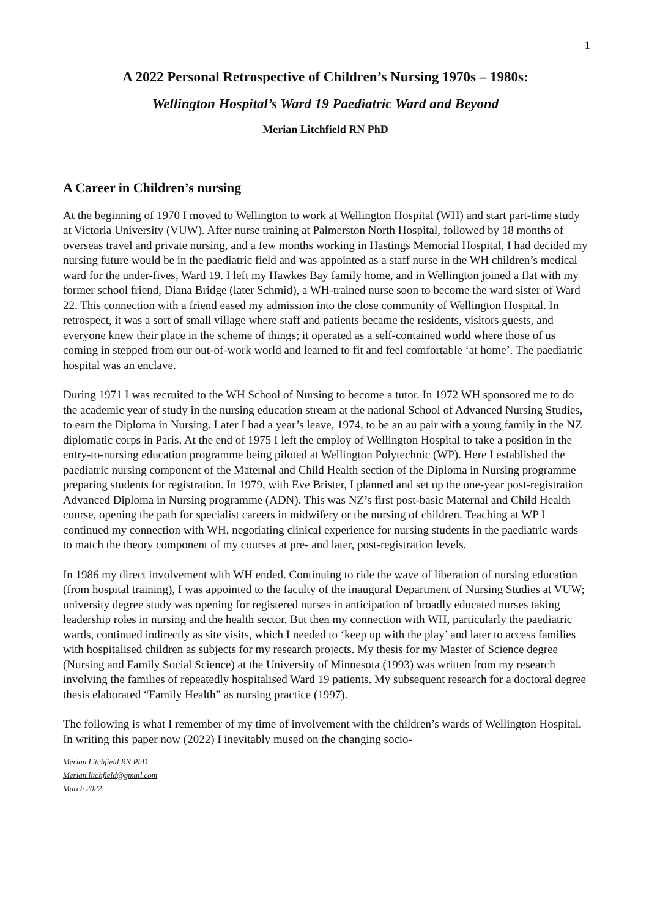1
A 2022 Personal Retrospective of Children’s Nursing 1970s – 1980s:
Wellington Hospital’s Ward 19 Paediatric Ward and Beyond
Merian Litchfield RN PhD
A Career in Children’s nursing
At the beginning of 1970 I moved to Wellington to work at Wellington Hospital (WH) and start part-time study at Victoria University (VUW). After nurse training at Palmerston North Hospital, followed by 18 months of overseas travel and private nursing, and a few months working in Hastings Memorial Hospital, I had decided my nursing future would be in the paediatric field and was appointed as a staff nurse in the WH children’s medical ward for the under-fives, Ward 19. I left my Hawkes Bay family home, and in Wellington joined a flat with my former school friend, Diana Bridge (later Schmid), a WH-trained nurse soon to become the ward sister of Ward 22. This connection with a friend eased my admission into the close community of Wellington Hospital. In retrospect, it was a sort of small village where staff and patients became the residents, visitors guests, and everyone knew their place in the scheme of things; it operated as a self-contained world where those of us coming in stepped from our out-of-work world and learned to fit and feel comfortable ‘at home’. The paediatric hospital was an enclave.
During 1971 I was recruited to the WH School of Nursing to become a tutor. In 1972 WH sponsored me to do the academic year of study in the nursing education stream at the national School of Advanced Nursing Studies, to earn the Diploma in Nursing. Later I had a year’s leave, 1974, to be an au pair with a young family in the NZ diplomatic corps in Paris. At the end of 1975 I left the employ of Wellington Hospital to take a position in the entry-to-nursing education programme being piloted at Wellington Polytechnic (WP). Here I established the paediatric nursing component of the Maternal and Child Health section of the Diploma in Nursing programme preparing students for registration. In 1979, with Eve Brister, I planned and set up the one-year post-registration Advanced Diploma in Nursing programme (ADN). This was NZ’s first post-basic Maternal and Child Health course, opening the path for specialist careers in midwifery or the nursing of children. Teaching at WP I continued my connection with WH, negotiating clinical experience for nursing students in the paediatric wards to match the theory component of my courses at pre- and later, post-registration levels.
In 1986 my direct involvement with WH ended. Continuing to ride the wave of liberation of nursing education (from hospital training), I was appointed to the faculty of the inaugural Department of Nursing Studies at VUW; university degree study was opening for registered nurses in anticipation of broadly educated nurses taking leadership roles in nursing and the health sector. But then my connection with WH, particularly the paediatric wards, continued indirectly as site visits, which I needed to ‘keep up with the play’ and later to access families with hospitalised children as subjects for my research projects. My thesis for my Master of Science degree (Nursing and Family Social Science) at the University of Minnesota (1993) was written from my research involving the families of repeatedly hospitalised Ward 19 patients. My subsequent research for a doctoral degree thesis elaborated “Family Health” as nursing practice (1997).
The following is what I remember of my time of involvement with the children’s wards of Wellington Hospital. In writing this paper now (2022) I inevitably mused on the changing socio-
Merian Litchfield RN PhD
Merian.litchfield@gmail.com
March 2022